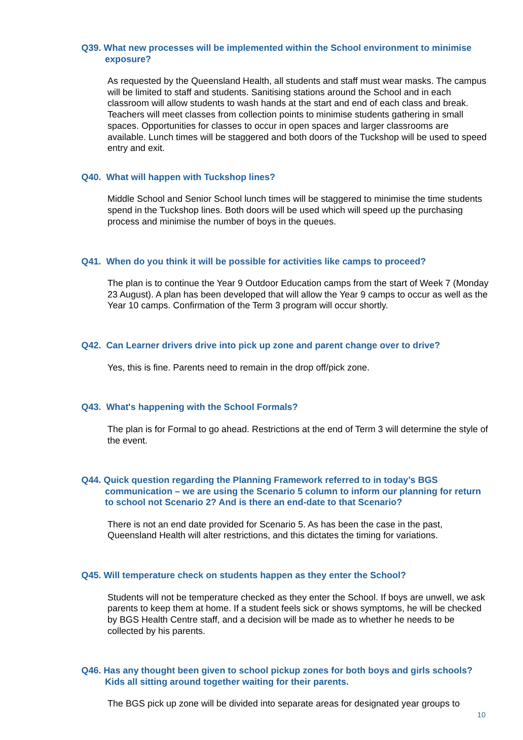Q39. What new processes will be implemented within the School environment to minimise exposure?
As requested by the Queensland Health, all students and staff must wear masks. The campus will be limited to staff and students. Sanitising stations around the School and in each classroom will allow students to wash hands at the start and end of each class and break. Teachers will meet classes from collection points to minimise students gathering in small spaces. Opportunities for classes to occur in open spaces and larger classrooms are available. Lunch times will be staggered and both doors of the Tuckshop will be used to speed entry and exit.
Q40. What will happen with Tuckshop lines?
Middle School and Senior School lunch times will be staggered to minimise the time students spend in the Tuckshop lines. Both doors will be used which will speed up the purchasing process and minimise the number of boys in the queues.
Q41. When do you think it will be possible for activities like camps to proceed?
The plan is to continue the Year 9 Outdoor Education camps from the start of Week 7 (Monday 23 August). A plan has been developed that will allow the Year 9 camps to occur as well as the Year 10 camps. Confirmation of the Term 3 program will occur shortly.
Q42. Can Learner drivers drive into pick up zone and parent change over to drive?
Yes, this is fine. Parents need to remain in the drop off/pick zone.
Q43. What's happening with the School Formals?
The plan is for Formal to go ahead. Restrictions at the end of Term 3 will determine the style of the event.
Q44. Quick question regarding the Planning Framework referred to in today’s BGS communication – we are using the Scenario 5 column to inform our planning for return to school not Scenario 2? And is there an end-date to that Scenario?
There is not an end date provided for Scenario 5. As has been the case in the past, Queensland Health will alter restrictions, and this dictates the timing for variations.
Q45. Will temperature check on students happen as they enter the School?
Students will not be temperature checked as they enter the School. If boys are unwell, we ask parents to keep them at home. If a student feels sick or shows symptoms, he will be checked by BGS Health Centre staff, and a decision will be made as to whether he needs to be collected by his parents.
Q46. Has any thought been given to school pickup zones for both boys and girls schools? Kids all sitting around together waiting for their parents.
The BGS pick up zone will be divided into separate areas for designated year groups to
10